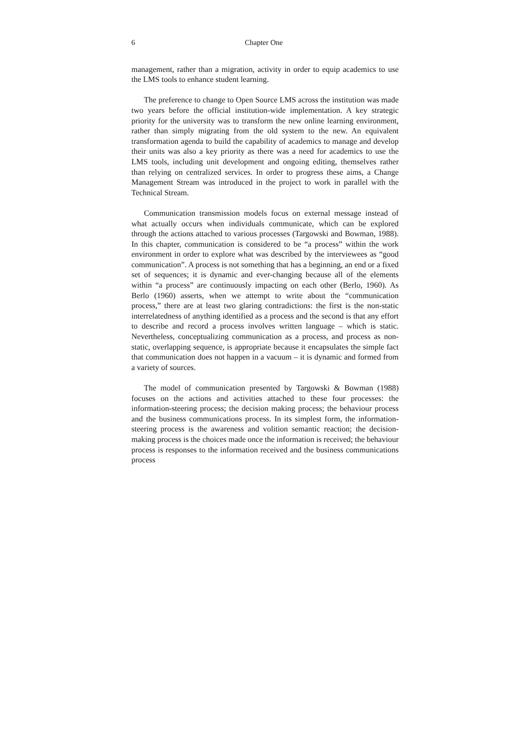6 Chapter One
management, rather than a migration, activity in order to equip academics to use the LMS tools to enhance student learning.
The preference to change to Open Source LMS across the institution was made two years before the official institution-wide implementation. A key strategic priority for the university was to transform the new online learning environment, rather than simply migrating from the old system to the new. An equivalent transformation agenda to build the capability of academics to manage and develop their units was also a key priority as there was a need for academics to use the LMS tools, including unit development and ongoing editing, themselves rather than relying on centralized services. In order to progress these aims, a Change Management Stream was introduced in the project to work in parallel with the Technical Stream.
Communication transmission models focus on external message instead of what actually occurs when individuals communicate, which can be explored through the actions attached to various processes (Targowski and Bowman, 1988). In this chapter, communication is considered to be “a process” within the work environment in order to explore what was described by the interviewees as “good communication”. A process is not something that has a beginning, an end or a fixed set of sequences; it is dynamic and ever-changing because all of the elements within “a process” are continuously impacting on each other (Berlo, 1960). As Berlo (1960) asserts, when we attempt to write about the “communication process,” there are at least two glaring contradictions: the first is the non-static interrelatedness of anything identified as a process and the second is that any effort to describe and record a process involves written language – which is static. Nevertheless, conceptualizing communication as a process, and process as non-static, overlapping sequence, is appropriate because it encapsulates the simple fact that communication does not happen in a vacuum – it is dynamic and formed from a variety of sources.
The model of communication presented by Targowski & Bowman (1988) focuses on the actions and activities attached to these four processes: the information-steering process; the decision making process; the behaviour process and the business communications process. In its simplest form, the information-steering process is the awareness and volition semantic reaction; the decision-making process is the choices made once the information is received; the behaviour process is responses to the information received and the business communications process